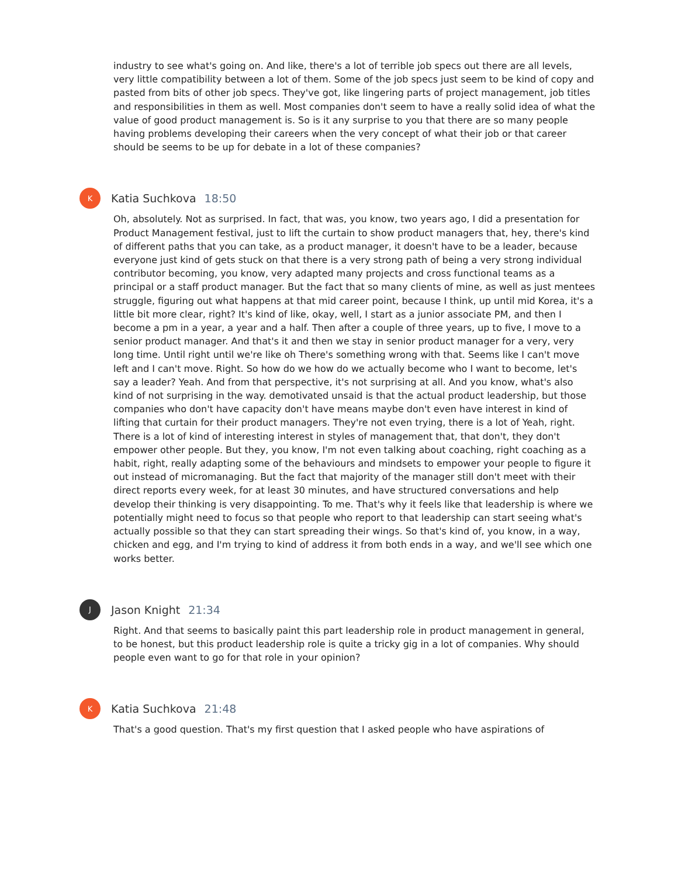industry to see what's going on. And like, there's a lot of terrible job specs out there are all levels, very little compatibility between a lot of them. Some of the job specs just seem to be kind of copy and pasted from bits of other job specs. They've got, like lingering parts of project management, job titles and responsibilities in them as well. Most companies don't seem to have a really solid idea of what the value of good product management is. So is it any surprise to you that there are so many people having problems developing their careers when the very concept of what their job or that career should be seems to be up for debate in a lot of these companies?
K
Katia Suchkova 18:50
Oh, absolutely. Not as surprised. In fact, that was, you know, two years ago, I did a presentation for Product Management festival, just to lift the curtain to show product managers that, hey, there's kind of different paths that you can take, as a product manager, it doesn't have to be a leader, because everyone just kind of gets stuck on that there is a very strong path of being a very strong individual contributor becoming, you know, very adapted many projects and cross functional teams as a principal or a staff product manager. But the fact that so many clients of mine, as well as just mentees struggle, figuring out what happens at that mid career point, because I think, up until mid Korea, it's a little bit more clear, right? It's kind of like, okay, well, I start as a junior associate PM, and then I become a pm in a year, a year and a half. Then after a couple of three years, up to five, I move to a senior product manager. And that's it and then we stay in senior product manager for a very, very long time. Until right until we're like oh There's something wrong with that. Seems like I can't move left and I can't move. Right. So how do we how do we actually become who I want to become, let's say a leader? Yeah. And from that perspective, it's not surprising at all. And you know, what's also kind of not surprising in the way. demotivated unsaid is that the actual product leadership, but those companies who don't have capacity don't have means maybe don't even have interest in kind of lifting that curtain for their product managers. They're not even trying, there is a lot of Yeah, right. There is a lot of kind of interesting interest in styles of management that, that don't, they don't empower other people. But they, you know, I'm not even talking about coaching, right coaching as a habit, right, really adapting some of the behaviours and mindsets to empower your people to figure it out instead of micromanaging. But the fact that majority of the manager still don't meet with their direct reports every week, for at least 30 minutes, and have structured conversations and help develop their thinking is very disappointing. To me. That's why it feels like that leadership is where we potentially might need to focus so that people who report to that leadership can start seeing what's actually possible so that they can start spreading their wings. So that's kind of, you know, in a way, chicken and egg, and I'm trying to kind of address it from both ends in a way, and we'll see which one works better.
J
Jason Knight 21:34
Right. And that seems to basically paint this part leadership role in product management in general, to be honest, but this product leadership role is quite a tricky gig in a lot of companies. Why should people even want to go for that role in your opinion?
K
Katia Suchkova 21:48
That's a good question. That's my first question that I asked people who have aspirations of